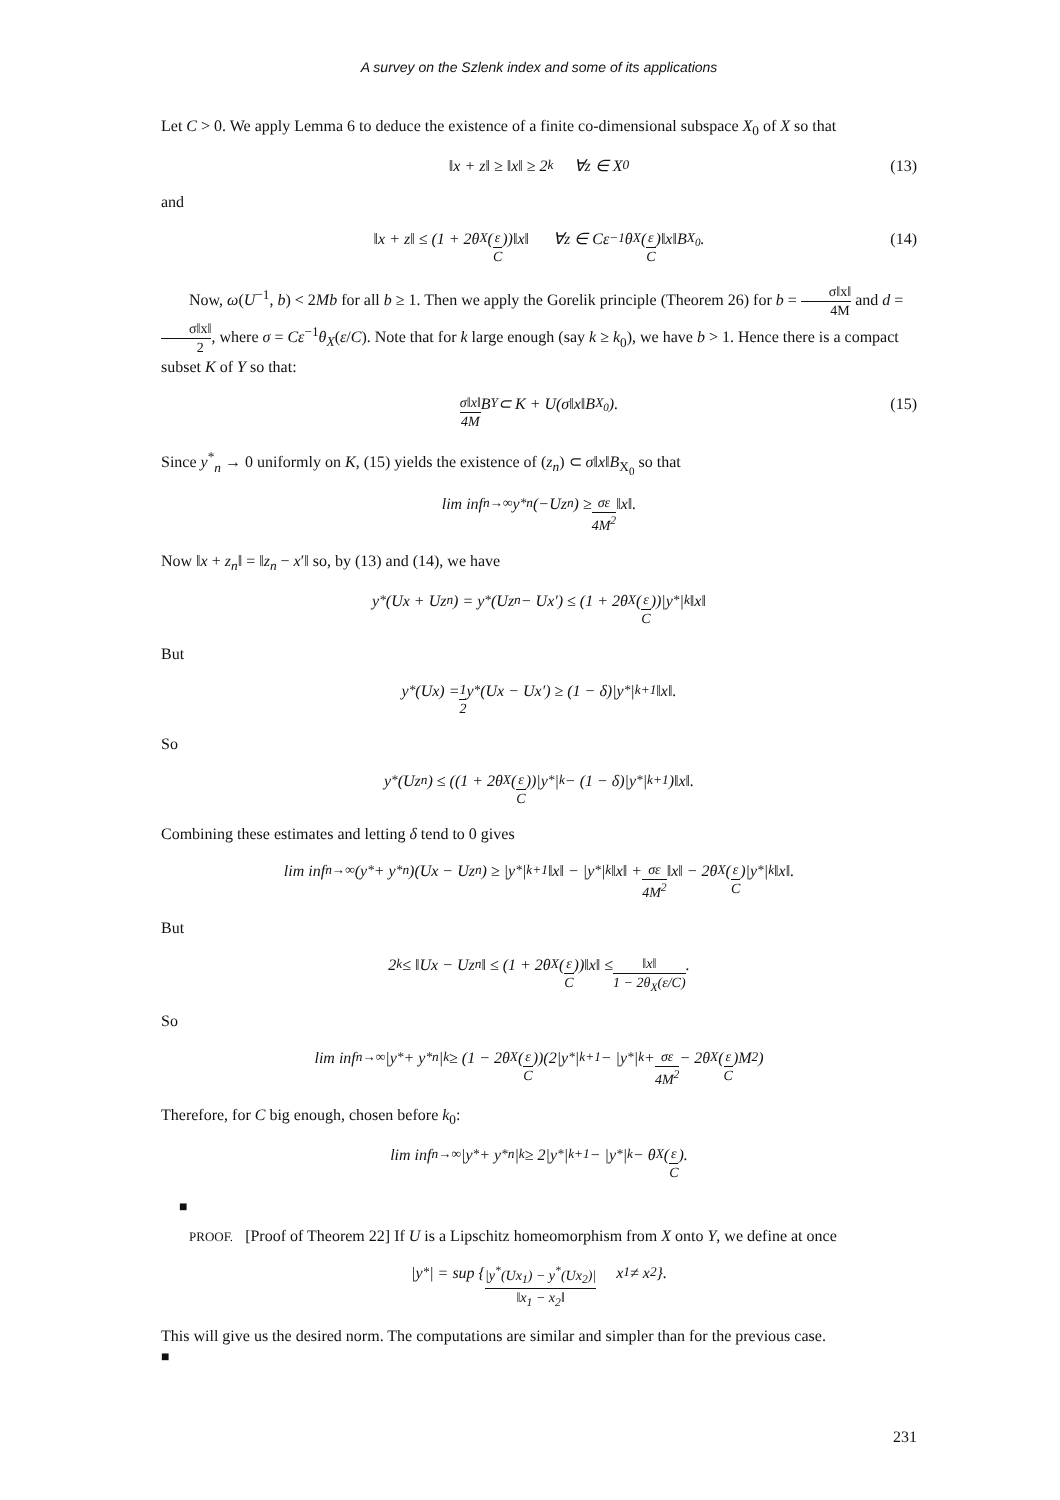A survey on the Szlenk index and some of its applications
Let C > 0. We apply Lemma 6 to deduce the existence of a finite co-dimensional subspace X<sub>0</sub> of X so that
‖x + z‖ ≥ ‖x‖ ≥ 2<sup>k</sup> ∀z ∈ X<sub>0</sub> (13)
and
‖x + z‖ ≤ (1 + 2θ<sub>X</sub>(ε C))‖x‖ ∀z ∈ Cε<sup>−1</sup>θ<sub>X</sub>(ε C)‖x‖B<sub>X<sub>0</sub></sub>. (14)
Now, ω(U<sup>−1</sup>, b) < 2Mb for all b ≥ 1. Then we apply the Gorelik principle (Theorem 26) for b = σ‖x‖ 4M and d = σ‖x‖ 2, where σ = Cε<sup>−1</sup>θ<sub>X</sub>(ε/C). Note that for k large enough (say k ≥ k<sub>0</sub>), we have b > 1. Hence there is a compact subset K of Y so that:
σ‖x‖ 4M B<sub>Y</sub> ⊂ K + U(σ‖x‖B<sub>X<sub>0</sub></sub>). (15)
Since y<sup>*</sup><sub>n</sub> → 0 uniformly on K, (15) yields the existence of (z<sub>n</sub>) ⊂ σ‖x‖B<sub>X<sub>0</sub></sub> so that
lim inf<sub>n→∞</sub> y<sup>*</sup><sub>n</sub>(−Uz<sub>n</sub>) ≥ σε 4M<sup>2</sup> ‖x‖.
Now ‖x + z<sub>n</sub>‖ = ‖z<sub>n</sub> − x′‖ so, by (13) and (14), we have
y<sup>*</sup>(Ux + Uz<sub>n</sub>) = y<sup>*</sup>(Uz<sub>n</sub> − Ux′) ≤ (1 + 2θ<sub>X</sub>(ε C))|y<sup>*</sup>|<sub>k</sub>‖x‖
But
y<sup>*</sup>(Ux) = 1 2 y<sup>*</sup>(Ux − Ux′) ≥ (1 − δ)|y<sup>*</sup>|<sub>k+1</sub>‖x‖.
So
y<sup>*</sup>(Uz<sub>n</sub>) ≤ ((1 + 2θ<sub>X</sub>(ε C))|y<sup>*</sup>|<sub>k</sub> − (1 − δ)|y<sup>*</sup>|<sub>k+1</sub>)‖x‖.
Combining these estimates and letting δ tend to 0 gives
lim inf<sub>n→∞</sub>(y<sup>*</sup> + y<sup>*</sup><sub>n</sub>)(Ux − Uz<sub>n</sub>) ≥ |y<sup>*</sup>|<sub>k+1</sub>‖x‖ − |y<sup>*</sup>|<sub>k</sub>‖x‖ + σε 4M<sup>2</sup> ‖x‖ − 2θ<sub>X</sub>(ε C)|y<sup>*</sup>|<sub>k</sub>‖x‖.
But
2<sup>k</sup> ≤ ‖Ux − Uz<sub>n</sub>‖ ≤ (1 + 2θ<sub>X</sub>(ε C))‖x‖ ≤ ‖x‖ 1 − 2θ<sub>X</sub>(ε/C).
So
lim inf<sub>n→∞</sub> |y<sup>*</sup> + y<sup>*</sup><sub>n</sub>|<sub>k</sub> ≥ (1 − 2θ<sub>X</sub>(ε C))(2|y<sup>*</sup>|<sub>k+1</sub> − |y<sup>*</sup>|<sub>k</sub> + σε 4M<sup>2</sup> − 2θ<sub>X</sub>(ε C)M<sup>2</sup>)
Therefore, for C big enough, chosen before k<sub>0</sub>:
lim inf<sub>n→∞</sub> |y<sup>*</sup> + y<sup>*</sup><sub>n</sub>|<sub>k</sub> ≥ 2|y<sup>*</sup>|<sub>k+1</sub> − |y<sup>*</sup>|<sub>k</sub> − θ<sub>X</sub>(ε C).
■
PROOF. [Proof of Theorem 22] If U is a Lipschitz homeomorphism from X onto Y, we define at once
|y<sup>*</sup>| = sup { |y<sup>*</sup>(Ux<sub>1</sub>) − y<sup>*</sup>(Ux<sub>2</sub>)| ‖x<sub>1</sub> − x<sub>2</sub>‖ x<sub>1</sub> ≠ x<sub>2</sub> }.
This will give us the desired norm. The computations are similar and simpler than for the previous case.
■
231